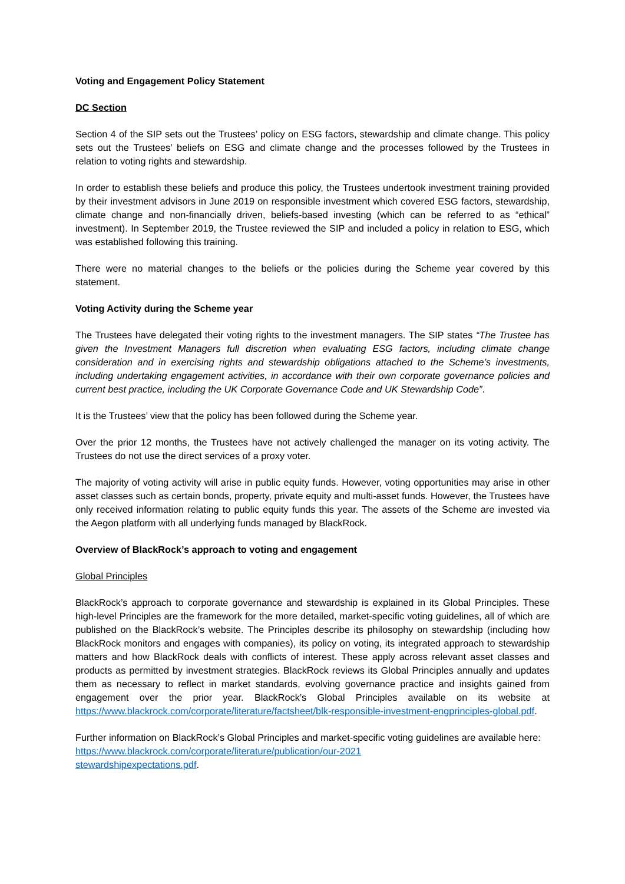Voting and Engagement Policy Statement
DC Section
Section 4 of the SIP sets out the Trustees’ policy on ESG factors, stewardship and climate change. This policy sets out the Trustees’ beliefs on ESG and climate change and the processes followed by the Trustees in relation to voting rights and stewardship.
In order to establish these beliefs and produce this policy, the Trustees undertook investment training provided by their investment advisors in June 2019 on responsible investment which covered ESG factors, stewardship, climate change and non-financially driven, beliefs-based investing (which can be referred to as “ethical” investment). In September 2019, the Trustee reviewed the SIP and included a policy in relation to ESG, which was established following this training.
There were no material changes to the beliefs or the policies during the Scheme year covered by this statement.
Voting Activity during the Scheme year
The Trustees have delegated their voting rights to the investment managers. The SIP states “The Trustee has given the Investment Managers full discretion when evaluating ESG factors, including climate change consideration and in exercising rights and stewardship obligations attached to the Scheme’s investments, including undertaking engagement activities, in accordance with their own corporate governance policies and current best practice, including the UK Corporate Governance Code and UK Stewardship Code”.
It is the Trustees’ view that the policy has been followed during the Scheme year.
Over the prior 12 months, the Trustees have not actively challenged the manager on its voting activity. The Trustees do not use the direct services of a proxy voter.
The majority of voting activity will arise in public equity funds. However, voting opportunities may arise in other asset classes such as certain bonds, property, private equity and multi-asset funds. However, the Trustees have only received information relating to public equity funds this year. The assets of the Scheme are invested via the Aegon platform with all underlying funds managed by BlackRock.
Overview of BlackRock’s approach to voting and engagement
Global Principles
BlackRock’s approach to corporate governance and stewardship is explained in its Global Principles. These high-level Principles are the framework for the more detailed, market-specific voting guidelines, all of which are published on the BlackRock’s website. The Principles describe its philosophy on stewardship (including how BlackRock monitors and engages with companies), its policy on voting, its integrated approach to stewardship matters and how BlackRock deals with conflicts of interest. These apply across relevant asset classes and products as permitted by investment strategies. BlackRock reviews its Global Principles annually and updates them as necessary to reflect in market standards, evolving governance practice and insights gained from engagement over the prior year. BlackRock’s Global Principles available on its website at https://www.blackrock.com/corporate/literature/factsheet/blk-responsible-investment-engprinciples-global.pdf.
Further information on BlackRock’s Global Principles and market-specific voting guidelines are available here: https://www.blackrock.com/corporate/literature/publication/our-2021
stewardshipexpectations.pdf.